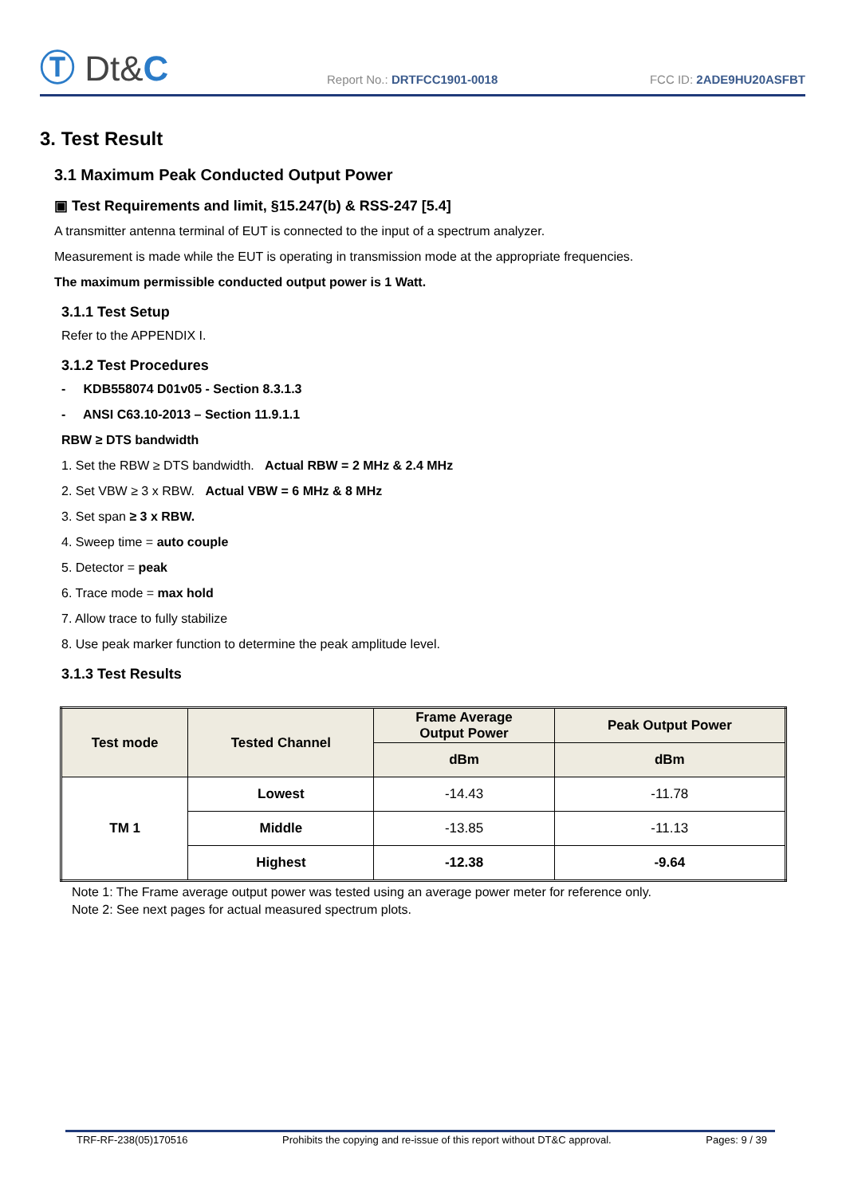Ⓣ Dt&C
Report No.: DRTFCC1901-0018
FCC ID: 2ADE9HU20ASFBT
3. Test Result
3.1 Maximum Peak Conducted Output Power
▣ Test Requirements and limit, §15.247(b) & RSS-247 [5.4]
A transmitter antenna terminal of EUT is connected to the input of a spectrum analyzer.
Measurement is made while the EUT is operating in transmission mode at the appropriate frequencies.
The maximum permissible conducted output power is 1 Watt.
3.1.1 Test Setup
Refer to the APPENDIX I.
3.1.2 Test Procedures
- KDB558074 D01v05 - Section 8.3.1.3
- ANSI C63.10-2013 – Section 11.9.1.1
RBW ≥ DTS bandwidth
1. Set the RBW ≥ DTS bandwidth. Actual RBW = 2 MHz & 2.4 MHz
2. Set VBW ≥ 3 x RBW. Actual VBW = 6 MHz & 8 MHz
3. Set span ≥ 3 x RBW.
4. Sweep time = auto couple
5. Detector = peak
6. Trace mode = max hold
7. Allow trace to fully stabilize
8. Use peak marker function to determine the peak amplitude level.
3.1.3 Test Results
| Test mode | Tested Channel | Frame Average Output Power | Peak Output Power |
| --- | --- | --- | --- |
| | | dBm | dBm |
| TM 1 | Lowest | -14.43 | -11.78 |
| | Middle | -13.85 | -11.13 |
| | Highest | -12.38 | -9.64 |
Note 1: The Frame average output power was tested using an average power meter for reference only.
Note 2: See next pages for actual measured spectrum plots.
TRF-RF-238(05)170516 Prohibits the copying and re-issue of this report without DT&C approval. Pages: 9 / 39